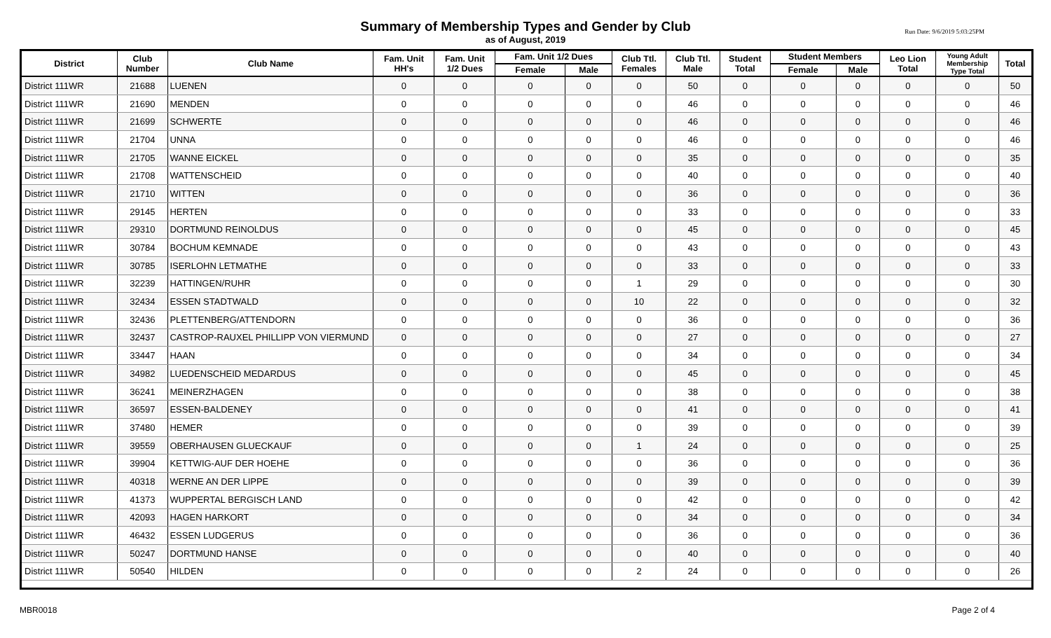Summary of Membership Types and Gender by Club
as of August, 2019
Run Date: 9/6/2019 5:03:25PM
| District | Club Number | Club Name | Fam. Unit HH's | Fam. Unit 1/2 Dues | Fam. Unit 1/2 Dues | | Club Ttl. Females | Club Ttl. Male | Student Total | Student Members | | Leo Lion Total | Young Adult Membership Type Total | Total |
| --- | --- | --- | --- | --- | --- | --- | --- | --- | --- | --- | --- | --- | --- | --- |
| | | | | | Female | Male | | | | Female | Male | | | |
| District 111WR | 21688 | LUENEN | 0 | 0 | 0 | 0 | 0 | 50 | 0 | 0 | 0 | 0 | 0 | 50 |
| District 111WR | 21690 | MENDEN | 0 | 0 | 0 | 0 | 0 | 46 | 0 | 0 | 0 | 0 | 0 | 46 |
| District 111WR | 21699 | SCHWERTE | 0 | 0 | 0 | 0 | 0 | 46 | 0 | 0 | 0 | 0 | 0 | 46 |
| District 111WR | 21704 | UNNA | 0 | 0 | 0 | 0 | 0 | 46 | 0 | 0 | 0 | 0 | 0 | 46 |
| District 111WR | 21705 | WANNE EICKEL | 0 | 0 | 0 | 0 | 0 | 35 | 0 | 0 | 0 | 0 | 0 | 35 |
| District 111WR | 21708 | WATTENSCHEID | 0 | 0 | 0 | 0 | 0 | 40 | 0 | 0 | 0 | 0 | 0 | 40 |
| District 111WR | 21710 | WITTEN | 0 | 0 | 0 | 0 | 0 | 36 | 0 | 0 | 0 | 0 | 0 | 36 |
| District 111WR | 29145 | HERTEN | 0 | 0 | 0 | 0 | 0 | 33 | 0 | 0 | 0 | 0 | 0 | 33 |
| District 111WR | 29310 | DORTMUND REINOLDUS | 0 | 0 | 0 | 0 | 0 | 45 | 0 | 0 | 0 | 0 | 0 | 45 |
| District 111WR | 30784 | BOCHUM KEMNADE | 0 | 0 | 0 | 0 | 0 | 43 | 0 | 0 | 0 | 0 | 0 | 43 |
| District 111WR | 30785 | ISERLOHN LETMATHE | 0 | 0 | 0 | 0 | 0 | 33 | 0 | 0 | 0 | 0 | 0 | 33 |
| District 111WR | 32239 | HATTINGEN/RUHR | 0 | 0 | 0 | 0 | 1 | 29 | 0 | 0 | 0 | 0 | 0 | 30 |
| District 111WR | 32434 | ESSEN STADTWALD | 0 | 0 | 0 | 0 | 10 | 22 | 0 | 0 | 0 | 0 | 0 | 32 |
| District 111WR | 32436 | PLETTENBERG/ATTENDORN | 0 | 0 | 0 | 0 | 0 | 36 | 0 | 0 | 0 | 0 | 0 | 36 |
| District 111WR | 32437 | CASTROP-RAUXEL PHILLIPP VON VIERMUND | 0 | 0 | 0 | 0 | 0 | 27 | 0 | 0 | 0 | 0 | 0 | 27 |
| District 111WR | 33447 | HAAN | 0 | 0 | 0 | 0 | 0 | 34 | 0 | 0 | 0 | 0 | 0 | 34 |
| District 111WR | 34982 | LUEDENSCHEID MEDARDUS | 0 | 0 | 0 | 0 | 0 | 45 | 0 | 0 | 0 | 0 | 0 | 45 |
| District 111WR | 36241 | MEINERZHAGEN | 0 | 0 | 0 | 0 | 0 | 38 | 0 | 0 | 0 | 0 | 0 | 38 |
| District 111WR | 36597 | ESSEN-BALDENEY | 0 | 0 | 0 | 0 | 0 | 41 | 0 | 0 | 0 | 0 | 0 | 41 |
| District 111WR | 37480 | HEMER | 0 | 0 | 0 | 0 | 0 | 39 | 0 | 0 | 0 | 0 | 0 | 39 |
| District 111WR | 39559 | OBERHAUSEN GLUECKAUF | 0 | 0 | 0 | 0 | 1 | 24 | 0 | 0 | 0 | 0 | 0 | 25 |
| District 111WR | 39904 | KETTWIG-AUF DER HOEHE | 0 | 0 | 0 | 0 | 0 | 36 | 0 | 0 | 0 | 0 | 0 | 36 |
| District 111WR | 40318 | WERNE AN DER LIPPE | 0 | 0 | 0 | 0 | 0 | 39 | 0 | 0 | 0 | 0 | 0 | 39 |
| District 111WR | 41373 | WUPPERTAL BERGISCH LAND | 0 | 0 | 0 | 0 | 0 | 42 | 0 | 0 | 0 | 0 | 0 | 42 |
| District 111WR | 42093 | HAGEN HARKORT | 0 | 0 | 0 | 0 | 0 | 34 | 0 | 0 | 0 | 0 | 0 | 34 |
| District 111WR | 46432 | ESSEN LUDGERUS | 0 | 0 | 0 | 0 | 0 | 36 | 0 | 0 | 0 | 0 | 0 | 36 |
| District 111WR | 50247 | DORTMUND HANSE | 0 | 0 | 0 | 0 | 0 | 40 | 0 | 0 | 0 | 0 | 0 | 40 |
| District 111WR | 50540 | HILDEN | 0 | 0 | 0 | 0 | 2 | 24 | 0 | 0 | 0 | 0 | 0 | 26 |
MBR0018 Page 2 of 4